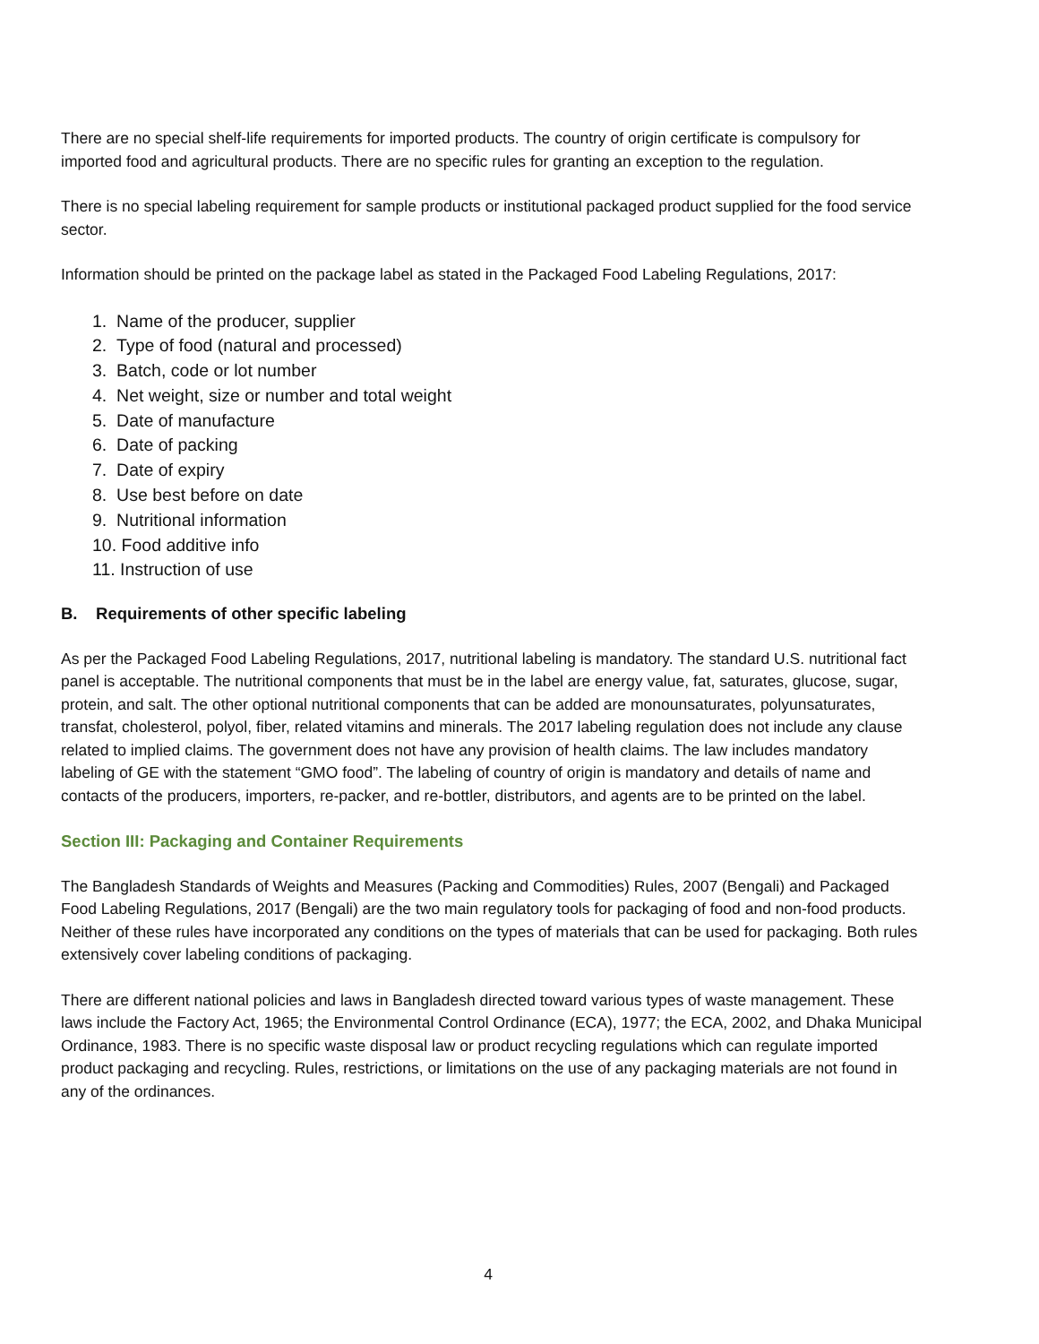There are no special shelf-life requirements for imported products. The country of origin certificate is compulsory for imported food and agricultural products. There are no specific rules for granting an exception to the regulation.
There is no special labeling requirement for sample products or institutional packaged product supplied for the food service sector.
Information should be printed on the package label as stated in the Packaged Food Labeling Regulations, 2017:
1. Name of the producer, supplier
2. Type of food (natural and processed)
3. Batch, code or lot number
4. Net weight, size or number and total weight
5. Date of manufacture
6. Date of packing
7. Date of expiry
8. Use best before on date
9. Nutritional information
10. Food additive info
11. Instruction of use
B. Requirements of other specific labeling
As per the Packaged Food Labeling Regulations, 2017, nutritional labeling is mandatory. The standard U.S. nutritional fact panel is acceptable. The nutritional components that must be in the label are energy value, fat, saturates, glucose, sugar, protein, and salt. The other optional nutritional components that can be added are monounsaturates, polyunsaturates, transfat, cholesterol, polyol, fiber, related vitamins and minerals. The 2017 labeling regulation does not include any clause related to implied claims. The government does not have any provision of health claims. The law includes mandatory labeling of GE with the statement “GMO food”. The labeling of country of origin is mandatory and details of name and contacts of the producers, importers, re-packer, and re-bottler, distributors, and agents are to be printed on the label.
Section III: Packaging and Container Requirements
The Bangladesh Standards of Weights and Measures (Packing and Commodities) Rules, 2007 (Bengali) and Packaged Food Labeling Regulations, 2017 (Bengali) are the two main regulatory tools for packaging of food and non-food products. Neither of these rules have incorporated any conditions on the types of materials that can be used for packaging. Both rules extensively cover labeling conditions of packaging.
There are different national policies and laws in Bangladesh directed toward various types of waste management. These laws include the Factory Act, 1965; the Environmental Control Ordinance (ECA), 1977; the ECA, 2002, and Dhaka Municipal Ordinance, 1983. There is no specific waste disposal law or product recycling regulations which can regulate imported product packaging and recycling. Rules, restrictions, or limitations on the use of any packaging materials are not found in any of the ordinances.
4